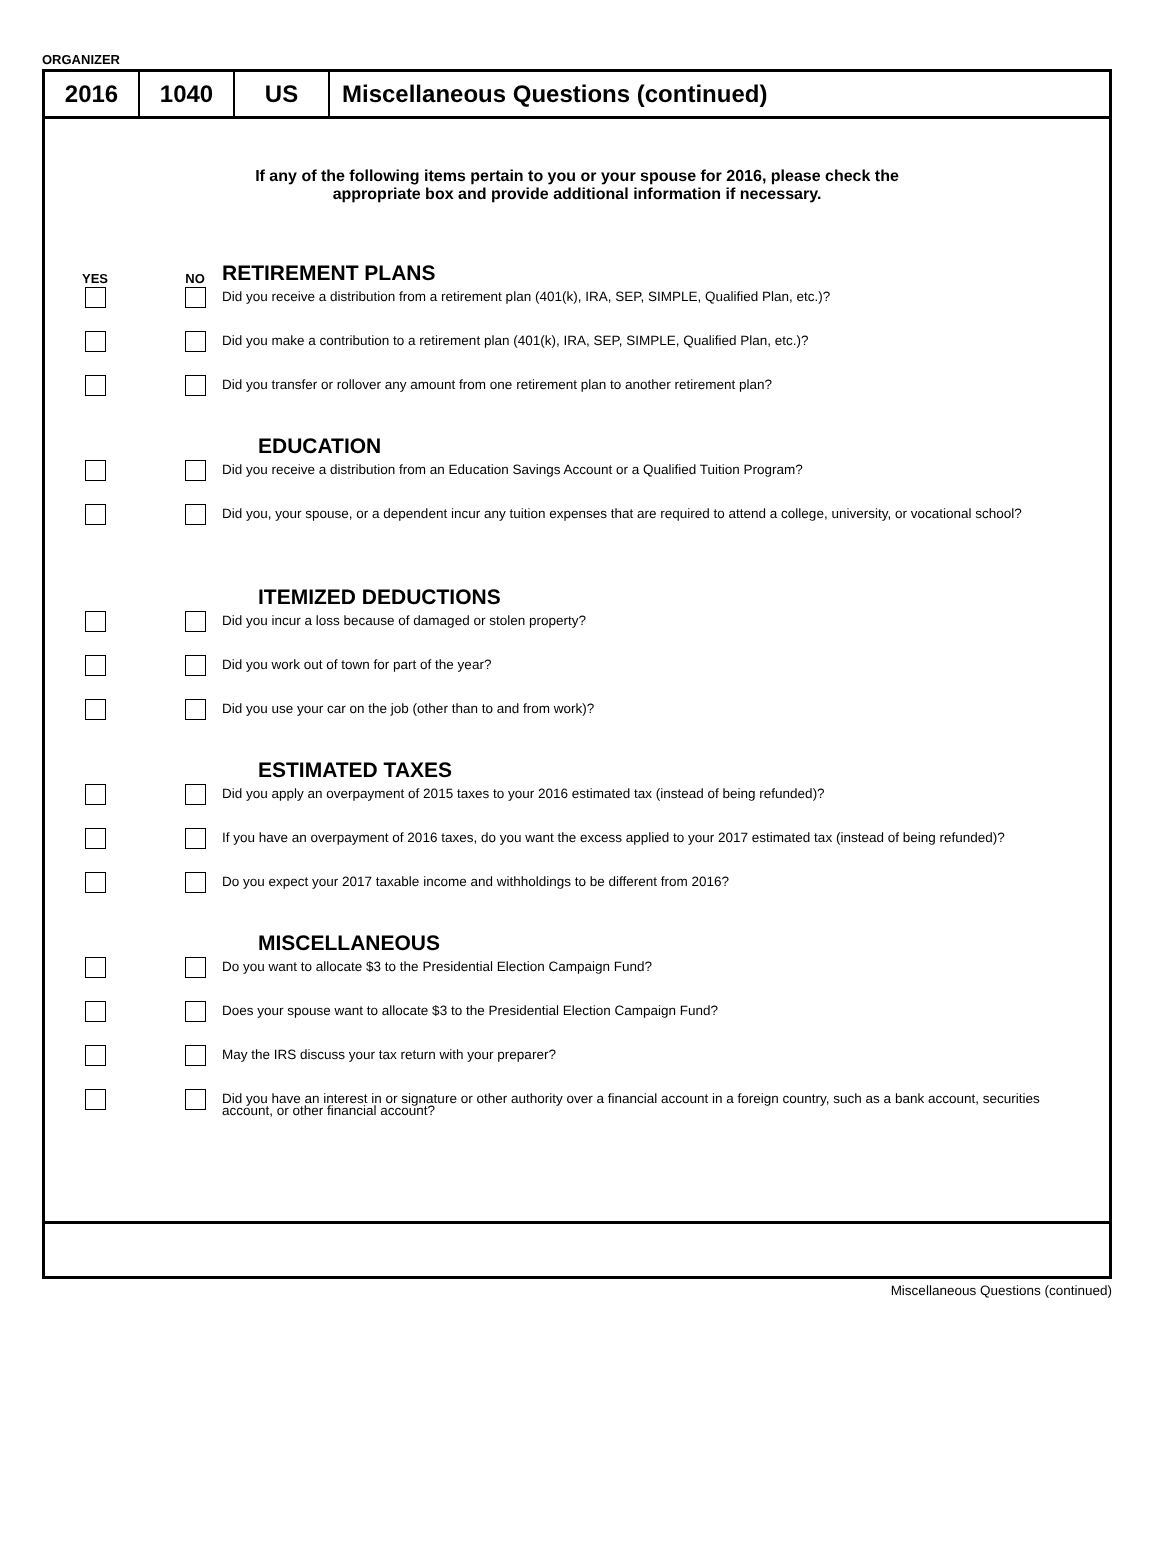ORGANIZER
2016 1040 US Miscellaneous Questions (continued)
If any of the following items pertain to you or your spouse for 2016, please check the
appropriate box and provide additional information if necessary.
YES NO
RETIREMENT PLANS
Did you receive a distribution from a retirement plan (401(k), IRA, SEP, SIMPLE, Qualified Plan, etc.)?
Did you make a contribution to a retirement plan (401(k), IRA, SEP, SIMPLE, Qualified Plan, etc.)?
Did you transfer or rollover any amount from one retirement plan to another retirement plan?
EDUCATION
Did you receive a distribution from an Education Savings Account or a Qualified Tuition Program?
Did you, your spouse, or a dependent incur any tuition expenses that are required to attend a college, university, or vocational school?
ITEMIZED DEDUCTIONS
Did you incur a loss because of damaged or stolen property?
Did you work out of town for part of the year?
Did you use your car on the job (other than to and from work)?
ESTIMATED TAXES
Did you apply an overpayment of 2015 taxes to your 2016 estimated tax (instead of being refunded)?
If you have an overpayment of 2016 taxes, do you want the excess applied to your 2017 estimated tax (instead of being refunded)?
Do you expect your 2017 taxable income and withholdings to be different from 2016?
MISCELLANEOUS
Do you want to allocate $3 to the Presidential Election Campaign Fund?
Does your spouse want to allocate $3 to the Presidential Election Campaign Fund?
May the IRS discuss your tax return with your preparer?
Did you have an interest in or signature or other authority over a financial account in a foreign country, such as a bank account, securities account, or other financial account?
Miscellaneous Questions (continued)